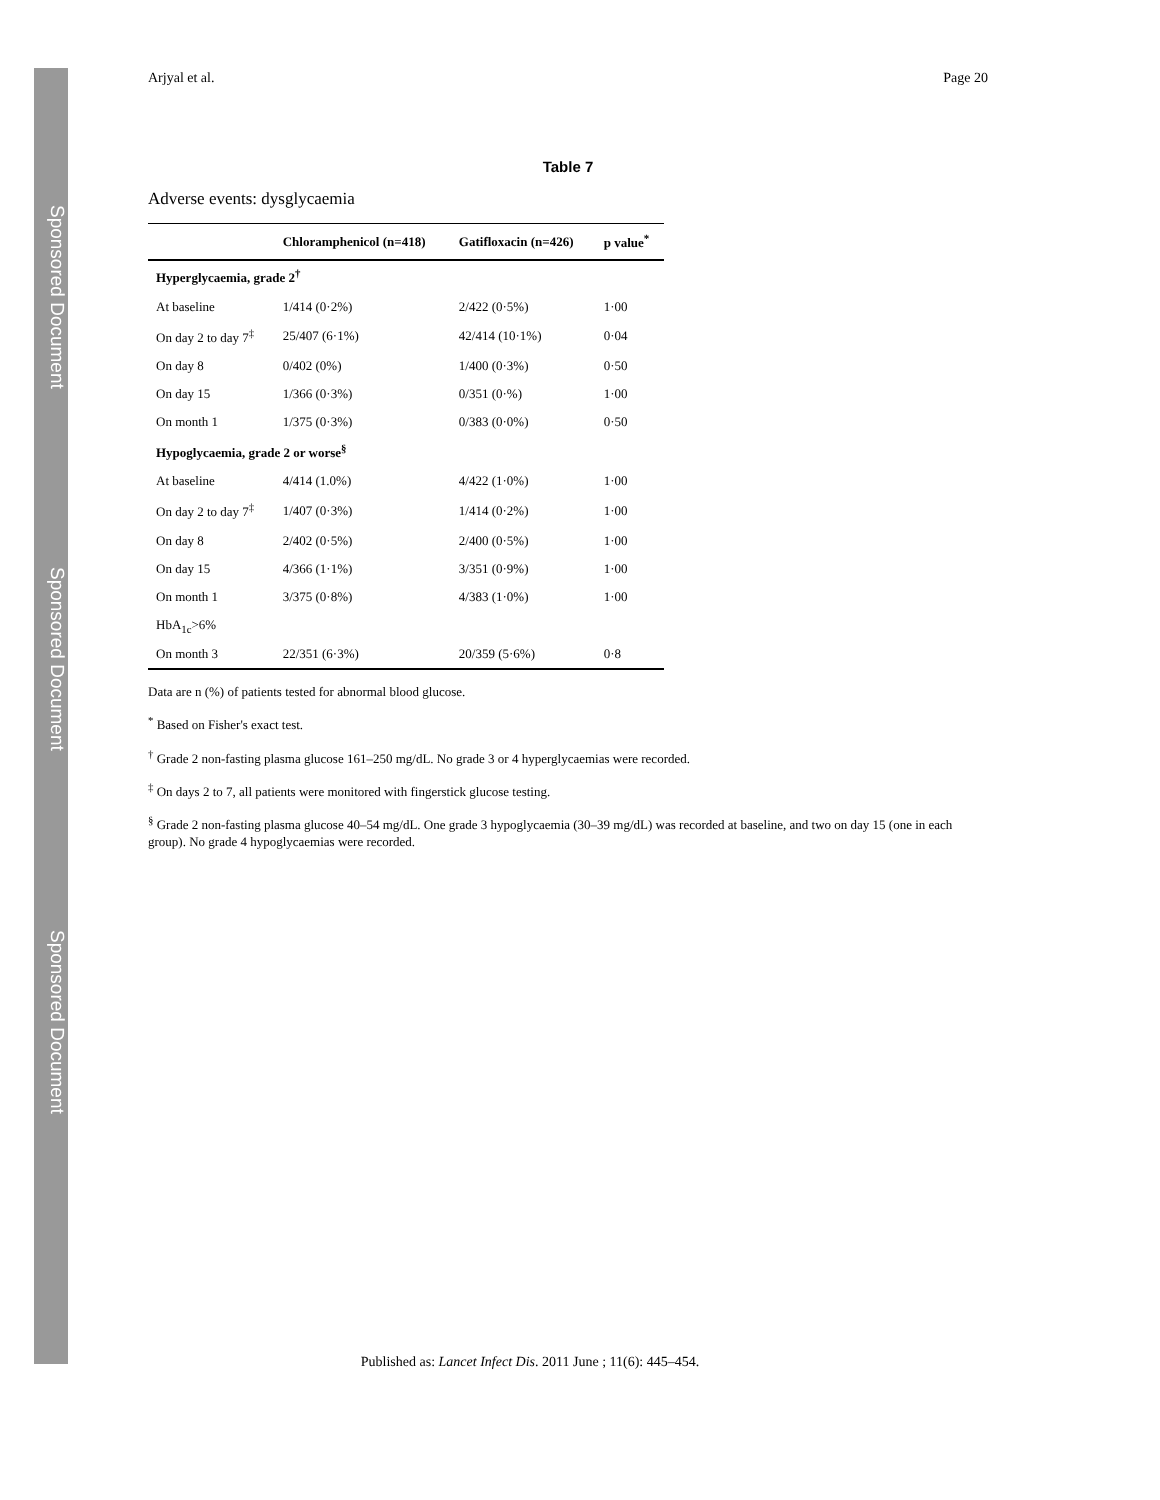Sponsored Document
Sponsored Document
Sponsored Document
Arjyal et al. Page 20
Table 7
Adverse events: dysglycaemia
| | Chloramphenicol (n=418) | Gatifloxacin (n=426) | p value<sup>*</sup> |
| --- | --- | --- | --- |
| Hyperglycaemia, grade 2<sup>†</sup> | | | |
| At baseline | 1/414 (0·2%) | 2/422 (0·5%) | 1·00 |
| On day 2 to day 7<sup>‡</sup> | 25/407 (6·1%) | 42/414 (10·1%) | 0·04 |
| On day 8 | 0/402 (0%) | 1/400 (0·3%) | 0·50 |
| On day 15 | 1/366 (0·3%) | 0/351 (0·%) | 1·00 |
| On month 1 | 1/375 (0·3%) | 0/383 (0·0%) | 0·50 |
| Hypoglycaemia, grade 2 or worse<sup>§</sup> | | | |
| At baseline | 4/414 (1.0%) | 4/422 (1·0%) | 1·00 |
| On day 2 to day 7<sup>‡</sup> | 1/407 (0·3%) | 1/414 (0·2%) | 1·00 |
| On day 8 | 2/402 (0·5%) | 2/400 (0·5%) | 1·00 |
| On day 15 | 4/366 (1·1%) | 3/351 (0·9%) | 1·00 |
| On month 1 | 3/375 (0·8%) | 4/383 (1·0%) | 1·00 |
| HbA<sub>1c</sub>>6% | | | |
| On month 3 | 22/351 (6·3%) | 20/359 (5·6%) | 0·8 |
Data are n (%) of patients tested for abnormal blood glucose.
<sup>*</sup> Based on Fisher's exact test.
<sup>†</sup> Grade 2 non-fasting plasma glucose 161–250 mg/dL. No grade 3 or 4 hyperglycaemias were recorded.
<sup>‡</sup> On days 2 to 7, all patients were monitored with fingerstick glucose testing.
<sup>§</sup> Grade 2 non-fasting plasma glucose 40–54 mg/dL. One grade 3 hypoglycaemia (30–39 mg/dL) was recorded at baseline, and two on day 15 (one in each group). No grade 4 hypoglycaemias were recorded.
Published as: Lancet Infect Dis. 2011 June ; 11(6): 445–454.